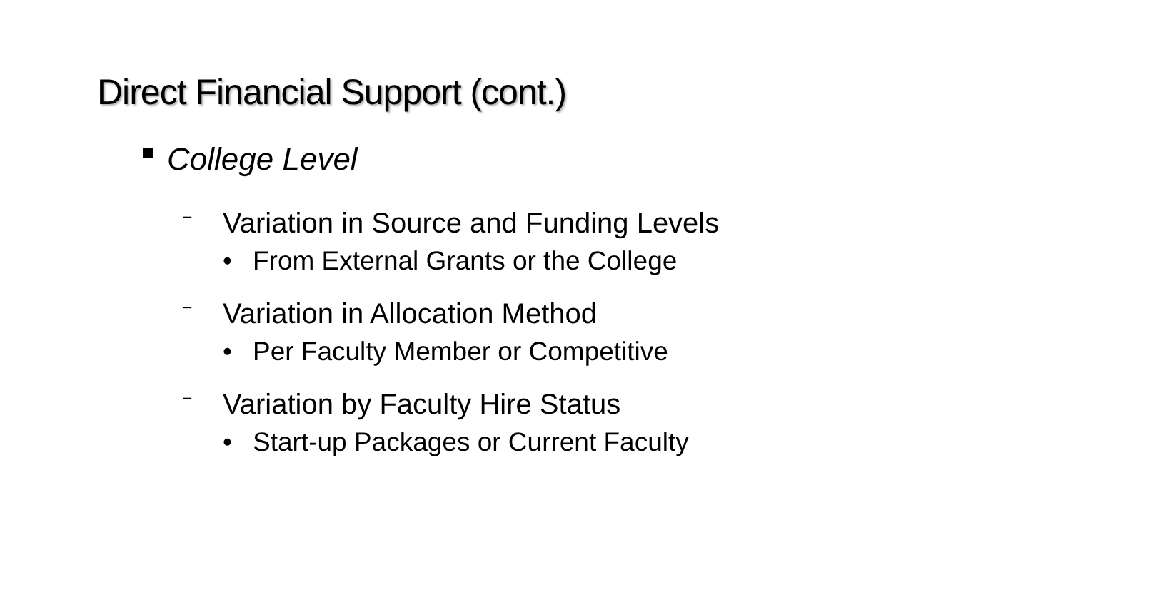Direct Financial Support (cont.)
College Level
– Variation in Source and Funding Levels
• From External Grants or the College
– Variation in Allocation Method
• Per Faculty Member or Competitive
– Variation by Faculty Hire Status
• Start-up Packages or Current Faculty